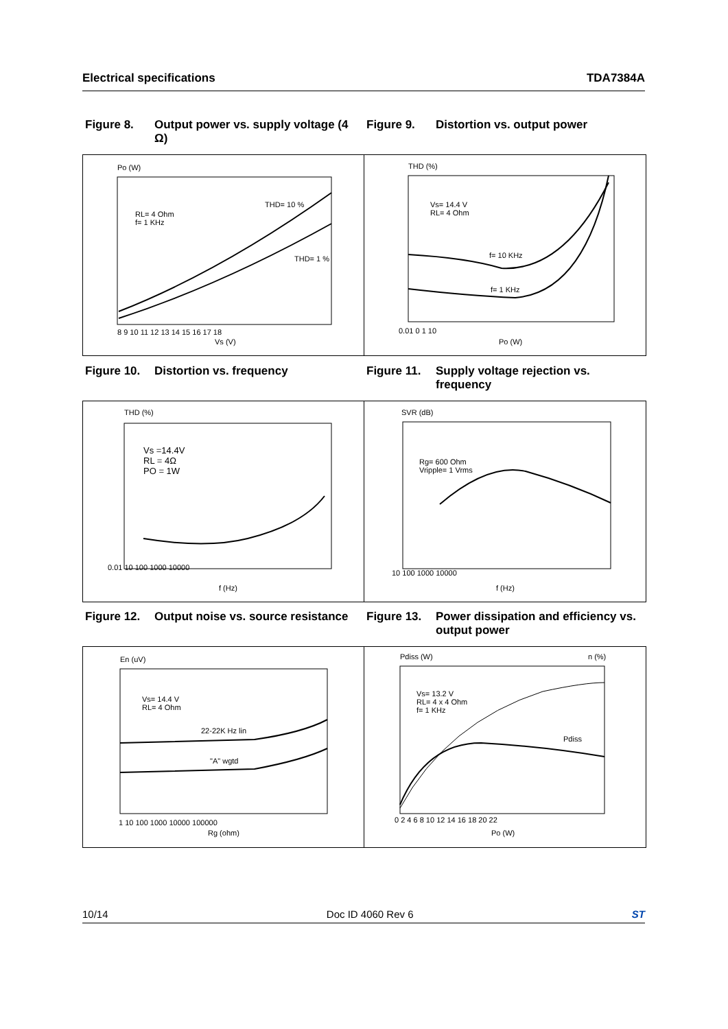Electrical specifications TDA7384A
Figure 8. Output power vs. supply voltage (4 Ω)
Figure 9. Distortion vs. output power
Po (W)
RL= 4 Ohm
f= 1 KHz
THD= 10 %
THD= 1 %
8 9 10 11 12 13 14 15 16 17 18
Vs (V)
THD (%)
Vs= 14.4 V
RL= 4 Ohm
f= 10 KHz
f= 1 KHz
0.01 0 1 10
Po (W)
Figure 10. Distortion vs. frequency Figure 11. Supply voltage rejection vs. frequency
THD (%)
Vs =14.4V
RL = 4Ω
PO = 1W
0.01 10 100 1000 10000
f (Hz)
SVR (dB)
Rg= 600 Ohm
Vripple= 1 Vrms
10 100 1000 10000
f (Hz)
Figure 12. Output noise vs. source resistance
Figure 13. Power dissipation and efficiency vs. output power
En (uV)
Vs= 14.4 V
RL= 4 Ohm
22-22K Hz lin
"A" wgtd
1 10 100 1000 10000 100000
Rg (ohm)
Pdiss (W) n (%)
Vs= 13.2 V
RL= 4 x 4 Ohm
f= 1 KHz
Pdiss
0 2 4 6 8 10 12 14 16 18 20 22
Po (W)
10/14 Doc ID 4060 Rev 6 ST